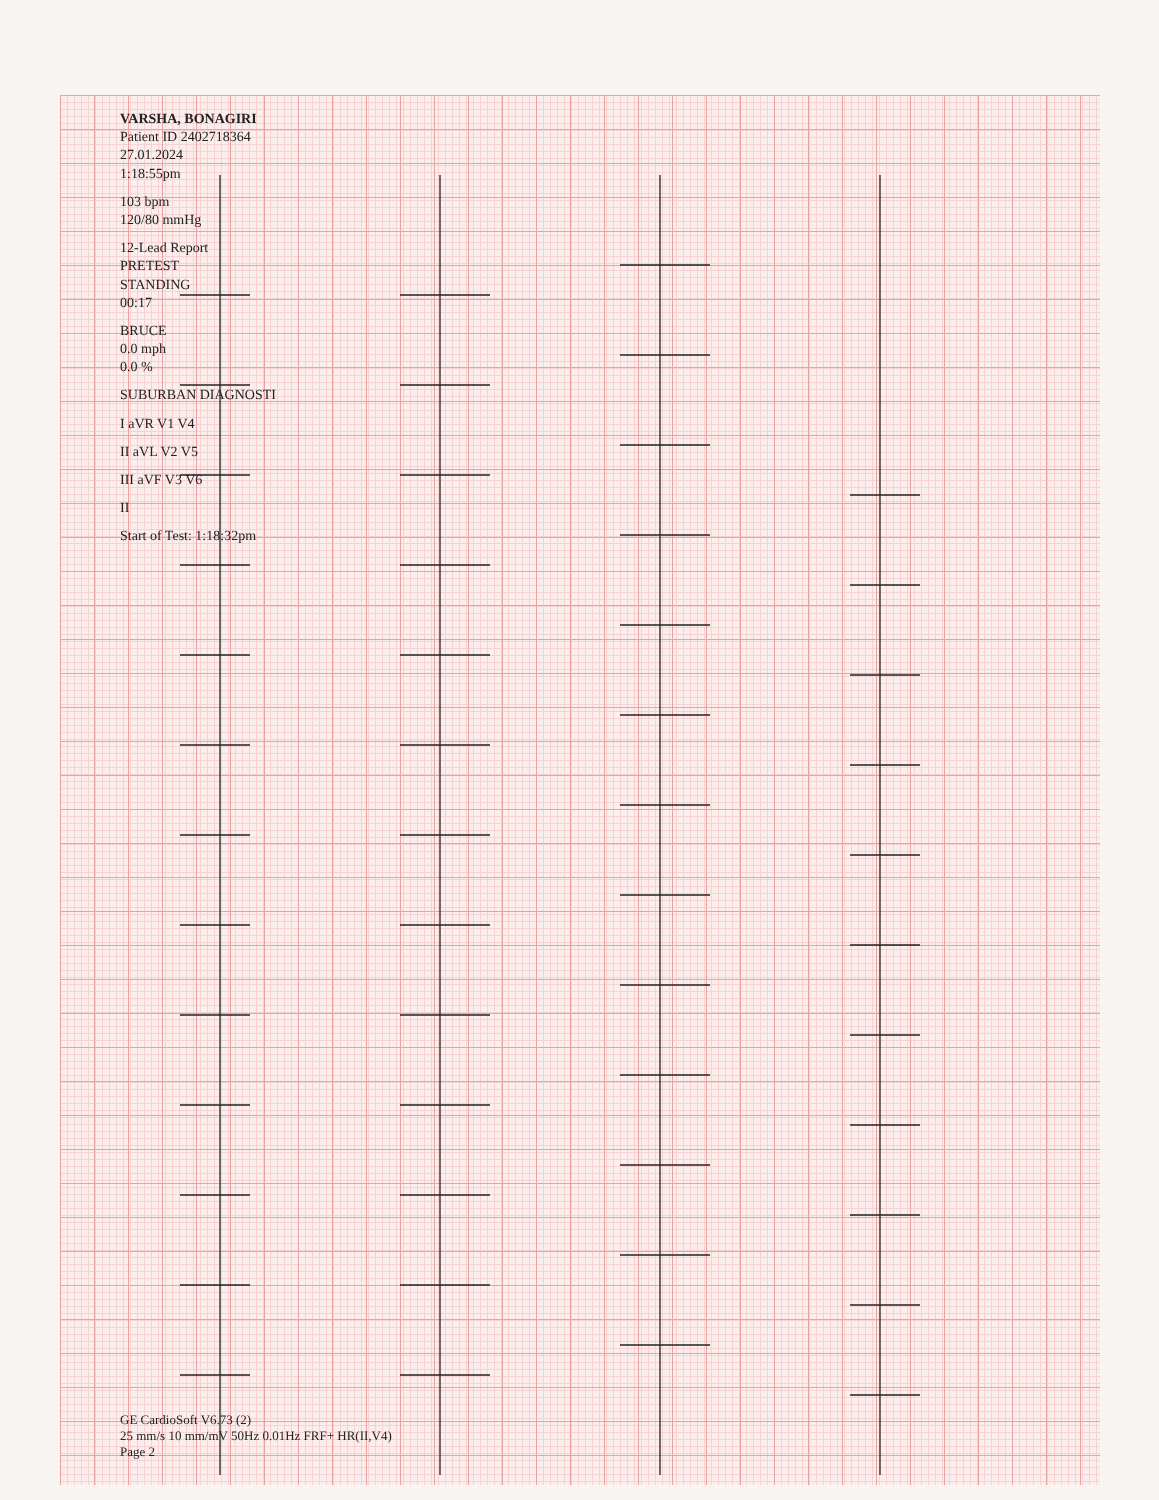VARSHA, BONAGIRI
Patient ID 2402718364
27.01.2024
1:18:55pm
103 bpm
120/80 mmHg
12-Lead Report
PRETEST
STANDING
00:17
BRUCE
0.0 mph
0.0 %
SUBURBAN DIAGNOSTI
I aVR V1 V4
II aVL V2 V5
III aVF V3 V6
II
Start of Test: 1:18:32pm
GE CardioSoft V6.73 (2)
25 mm/s 10 mm/mV 50Hz 0.01Hz FRF+ HR(II,V4)
Page 2